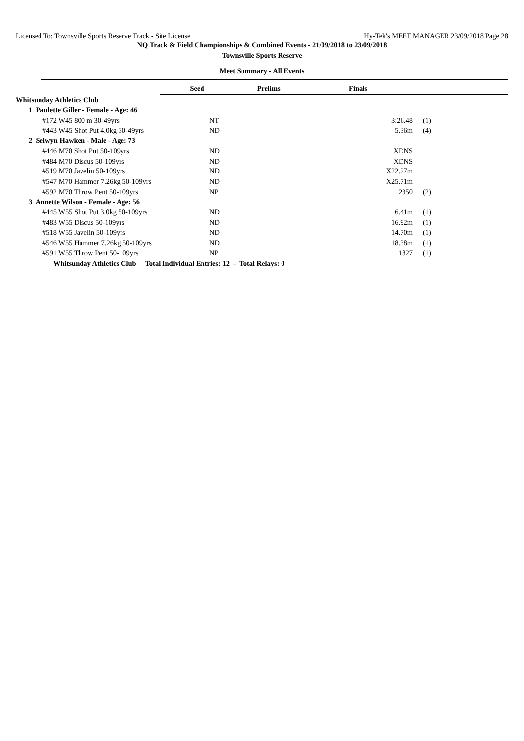Licensed To: Townsville Sports Reserve Track - Site License Hy-Tek's MEET MANAGER 23/09/2018 Page 28
NQ Track & Field Championships & Combined Events - 21/09/2018 to 23/09/2018
Townsville Sports Reserve
Meet Summary - All Events
| | Seed | Prelims | Finals | | |
| Whitsunday Athletics Club | | | | | |
| 1 Paulette Giller - Female - Age: 46 | | | | | |
| #172 W45 800 m 30-49yrs | NT | | 3:26.48 | (1) | |
| #443 W45 Shot Put 4.0kg 30-49yrs | ND | | 5.36m | (4) | |
| 2 Selwyn Hawken - Male - Age: 73 | | | | | |
| #446 M70 Shot Put 50-109yrs | ND | | XDNS | | |
| #484 M70 Discus 50-109yrs | ND | | XDNS | | |
| #519 M70 Javelin 50-109yrs | ND | | X22.27m | | |
| #547 M70 Hammer 7.26kg 50-109yrs | ND | | X25.71m | | |
| #592 M70 Throw Pent 50-109yrs | NP | | 2350 | (2) | |
| 3 Annette Wilson - Female - Age: 56 | | | | | |
| #445 W55 Shot Put 3.0kg 50-109yrs | ND | | 6.41m | (1) | |
| #483 W55 Discus 50-109yrs | ND | | 16.92m | (1) | |
| #518 W55 Javelin 50-109yrs | ND | | 14.70m | (1) | |
| #546 W55 Hammer 7.26kg 50-109yrs | ND | | 18.38m | (1) | |
| #591 W55 Throw Pent 50-109yrs | NP | | 1827 | (1) | |
| Whitsunday Athletics Club Total Individual Entries: 12 - Total Relays: 0 | | | | | |